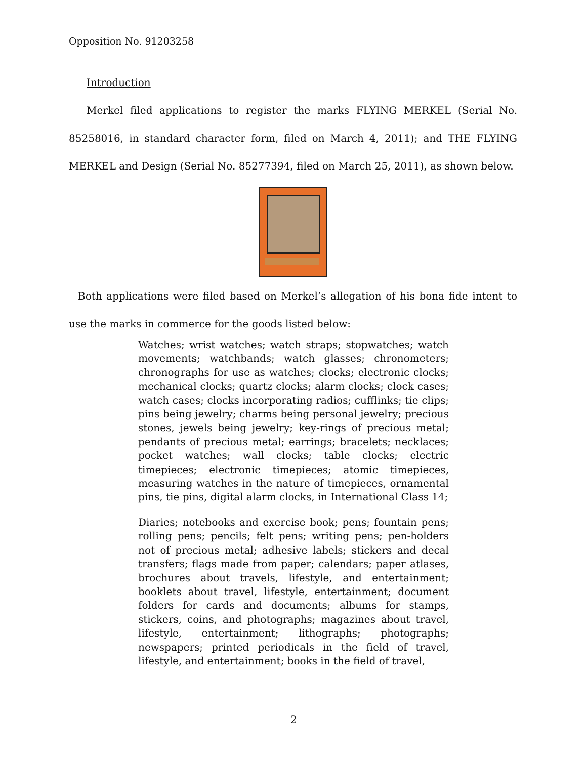Opposition No. 91203258
Introduction
Merkel filed applications to register the marks FLYING MERKEL (Serial No. 85258016, in standard character form, filed on March 4, 2011); and THE FLYING MERKEL and Design (Serial No. 85277394, filed on March 25, 2011), as shown below.
Both applications were filed based on Merkel’s allegation of his bona fide intent to use the marks in commerce for the goods listed below:
Watches; wrist watches; watch straps; stopwatches; watch movements; watchbands; watch glasses; chronometers; chronographs for use as watches; clocks; electronic clocks; mechanical clocks; quartz clocks; alarm clocks; clock cases; watch cases; clocks incorporating radios; cufflinks; tie clips; pins being jewelry; charms being personal jewelry; precious stones, jewels being jewelry; key-rings of precious metal; pendants of precious metal; earrings; bracelets; necklaces; pocket watches; wall clocks; table clocks; electric timepieces; electronic timepieces; atomic timepieces, measuring watches in the nature of timepieces, ornamental pins, tie pins, digital alarm clocks, in International Class 14;
Diaries; notebooks and exercise book; pens; fountain pens; rolling pens; pencils; felt pens; writing pens; pen-holders not of precious metal; adhesive labels; stickers and decal transfers; flags made from paper; calendars; paper atlases, brochures about travels, lifestyle, and entertainment; booklets about travel, lifestyle, entertainment; document folders for cards and documents; albums for stamps, stickers, coins, and photographs; magazines about travel, lifestyle, entertainment; lithographs; photographs; newspapers; printed periodicals in the field of travel, lifestyle, and entertainment; books in the field of travel,
2